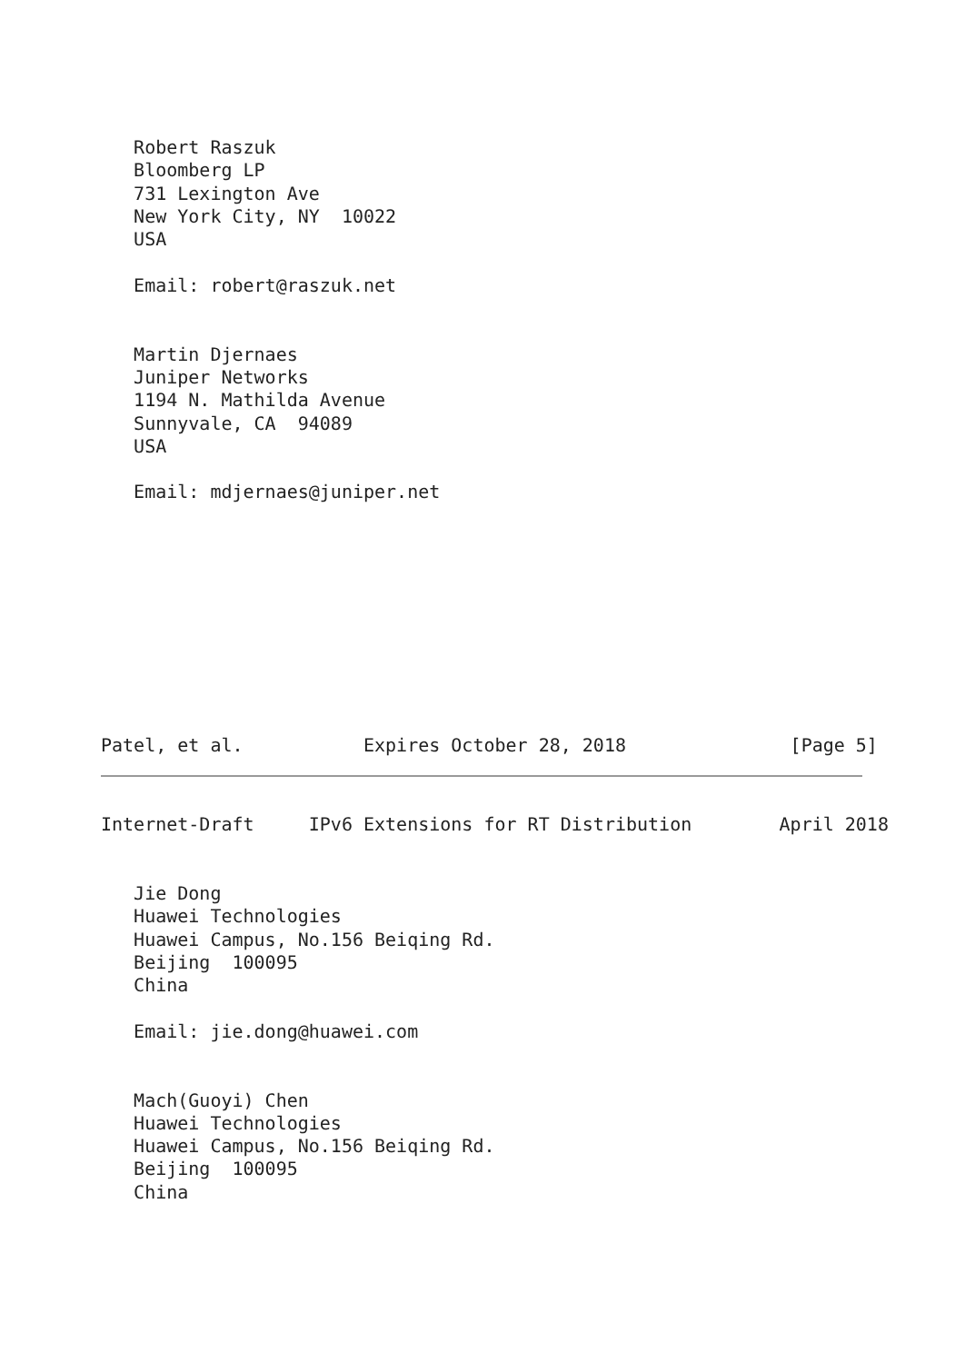Robert Raszuk
   Bloomberg LP
   731 Lexington Ave
   New York City, NY  10022
   USA

   Email: robert@raszuk.net


   Martin Djernaes
   Juniper Networks
   1194 N. Mathilda Avenue
   Sunnyvale, CA  94089
   USA

   Email: mdjernaes@juniper.net










Patel, et al.           Expires October 28, 2018               [Page 5]
Internet-Draft     IPv6 Extensions for RT Distribution        April 2018


   Jie Dong
   Huawei Technologies
   Huawei Campus, No.156 Beiqing Rd.
   Beijing  100095
   China

   Email: jie.dong@huawei.com


   Mach(Guoyi) Chen
   Huawei Technologies
   Huawei Campus, No.156 Beiqing Rd.
   Beijing  100095
   China